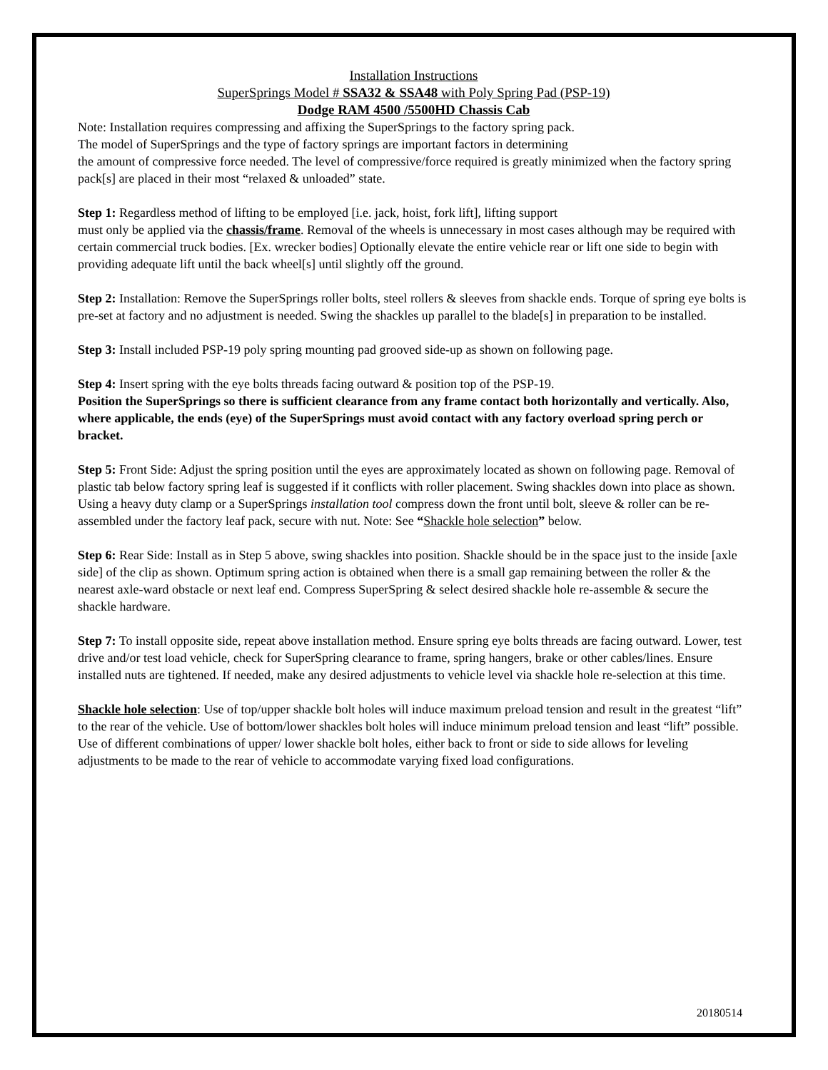Installation Instructions
SuperSprings Model # SSA32 & SSA48 with Poly Spring Pad (PSP-19)
Dodge RAM 4500 /5500HD Chassis Cab
Note: Installation requires compressing and affixing the SuperSprings to the factory spring pack.
The model of SuperSprings and the type of factory springs are important factors in determining
the amount of compressive force needed. The level of compressive/force required is greatly minimized when the factory spring pack[s] are placed in their most “relaxed & unloaded” state.
Step 1: Regardless method of lifting to be employed [i.e. jack, hoist, fork lift], lifting support
must only be applied via the chassis/frame. Removal of the wheels is unnecessary in most cases although may be required with certain commercial truck bodies. [Ex. wrecker bodies] Optionally elevate the entire vehicle rear or lift one side to begin with providing adequate lift until the back wheel[s] until slightly off the ground.
Step 2: Installation: Remove the SuperSprings roller bolts, steel rollers & sleeves from shackle ends. Torque of spring eye bolts is pre-set at factory and no adjustment is needed. Swing the shackles up parallel to the blade[s] in preparation to be installed.
Step 3: Install included PSP-19 poly spring mounting pad grooved side-up as shown on following page.
Step 4: Insert spring with the eye bolts threads facing outward & position top of the PSP-19.
Position the SuperSprings so there is sufficient clearance from any frame contact both horizontally and vertically. Also, where applicable, the ends (eye) of the SuperSprings must avoid contact with any factory overload spring perch or bracket.
Step 5: Front Side: Adjust the spring position until the eyes are approximately located as shown on following page. Removal of plastic tab below factory spring leaf is suggested if it conflicts with roller placement. Swing shackles down into place as shown. Using a heavy duty clamp or a SuperSprings installation tool compress down the front until bolt, sleeve & roller can be re-assembled under the factory leaf pack, secure with nut. Note: See “Shackle hole selection” below.
Step 6: Rear Side: Install as in Step 5 above, swing shackles into position. Shackle should be in the space just to the inside [axle side] of the clip as shown. Optimum spring action is obtained when there is a small gap remaining between the roller & the nearest axle-ward obstacle or next leaf end. Compress SuperSpring & select desired shackle hole re-assemble & secure the shackle hardware.
Step 7: To install opposite side, repeat above installation method. Ensure spring eye bolts threads are facing outward. Lower, test drive and/or test load vehicle, check for SuperSpring clearance to frame, spring hangers, brake or other cables/lines. Ensure installed nuts are tightened. If needed, make any desired adjustments to vehicle level via shackle hole re-selection at this time.
Shackle hole selection: Use of top/upper shackle bolt holes will induce maximum preload tension and result in the greatest “lift” to the rear of the vehicle. Use of bottom/lower shackles bolt holes will induce minimum preload tension and least “lift” possible. Use of different combinations of upper/ lower shackle bolt holes, either back to front or side to side allows for leveling adjustments to be made to the rear of vehicle to accommodate varying fixed load configurations.
20180514